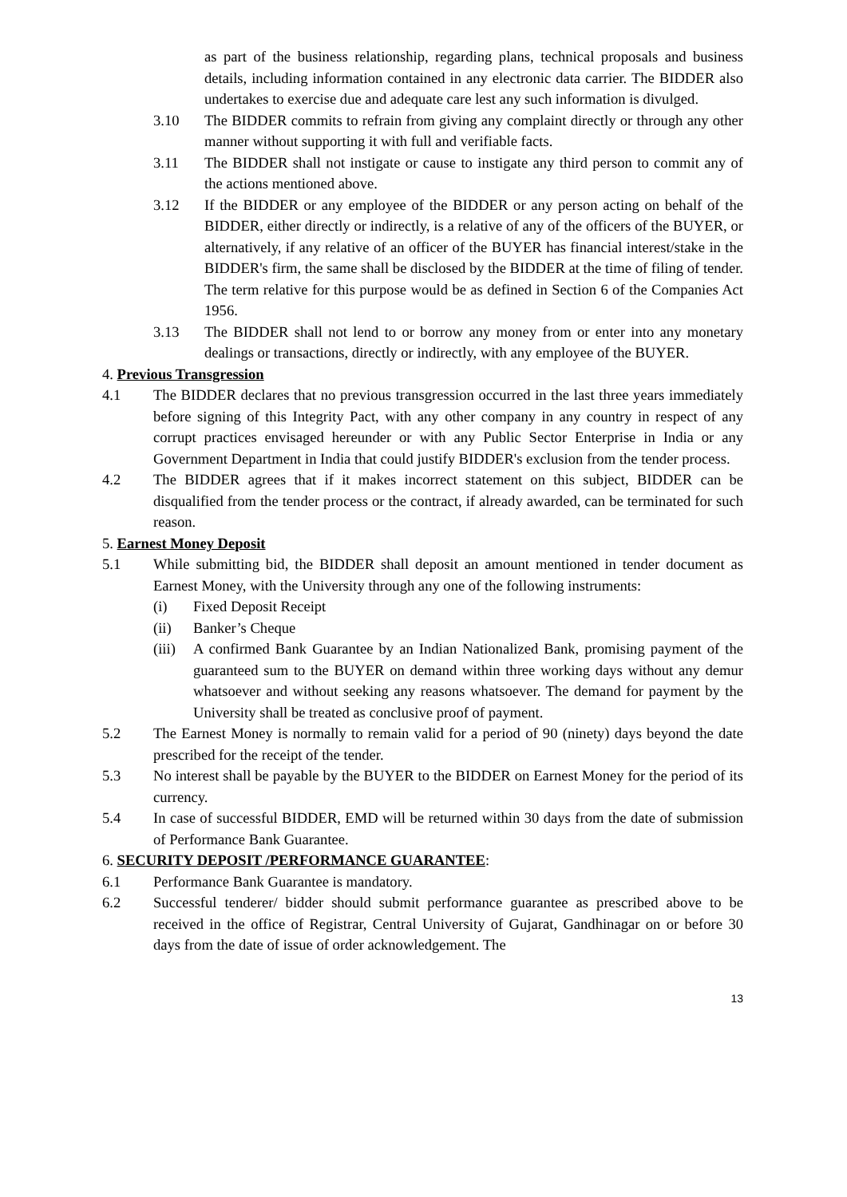as part of the business relationship, regarding plans, technical proposals and business details, including information contained in any electronic data carrier. The BIDDER also undertakes to exercise due and adequate care lest any such information is divulged.
3.10 The BIDDER commits to refrain from giving any complaint directly or through any other manner without supporting it with full and verifiable facts.
3.11 The BIDDER shall not instigate or cause to instigate any third person to commit any of the actions mentioned above.
3.12 If the BIDDER or any employee of the BIDDER or any person acting on behalf of the BIDDER, either directly or indirectly, is a relative of any of the officers of the BUYER, or alternatively, if any relative of an officer of the BUYER has financial interest/stake in the BIDDER's firm, the same shall be disclosed by the BIDDER at the time of filing of tender. The term relative for this purpose would be as defined in Section 6 of the Companies Act 1956.
3.13 The BIDDER shall not lend to or borrow any money from or enter into any monetary dealings or transactions, directly or indirectly, with any employee of the BUYER.
4. Previous Transgression
4.1 The BIDDER declares that no previous transgression occurred in the last three years immediately before signing of this Integrity Pact, with any other company in any country in respect of any corrupt practices envisaged hereunder or with any Public Sector Enterprise in India or any Government Department in India that could justify BIDDER's exclusion from the tender process.
4.2 The BIDDER agrees that if it makes incorrect statement on this subject, BIDDER can be disqualified from the tender process or the contract, if already awarded, can be terminated for such reason.
5. Earnest Money Deposit
5.1 While submitting bid, the BIDDER shall deposit an amount mentioned in tender document as Earnest Money, with the University through any one of the following instruments:
(i) Fixed Deposit Receipt
(ii) Banker’s Cheque
(iii) A confirmed Bank Guarantee by an Indian Nationalized Bank, promising payment of the guaranteed sum to the BUYER on demand within three working days without any demur whatsoever and without seeking any reasons whatsoever. The demand for payment by the University shall be treated as conclusive proof of payment.
5.2 The Earnest Money is normally to remain valid for a period of 90 (ninety) days beyond the date prescribed for the receipt of the tender.
5.3 No interest shall be payable by the BUYER to the BIDDER on Earnest Money for the period of its currency.
5.4 In case of successful BIDDER, EMD will be returned within 30 days from the date of submission of Performance Bank Guarantee.
6. SECURITY DEPOSIT /PERFORMANCE GUARANTEE:
6.1 Performance Bank Guarantee is mandatory.
6.2 Successful tenderer/ bidder should submit performance guarantee as prescribed above to be received in the office of Registrar, Central University of Gujarat, Gandhinagar on or before 30 days from the date of issue of order acknowledgement. The
13